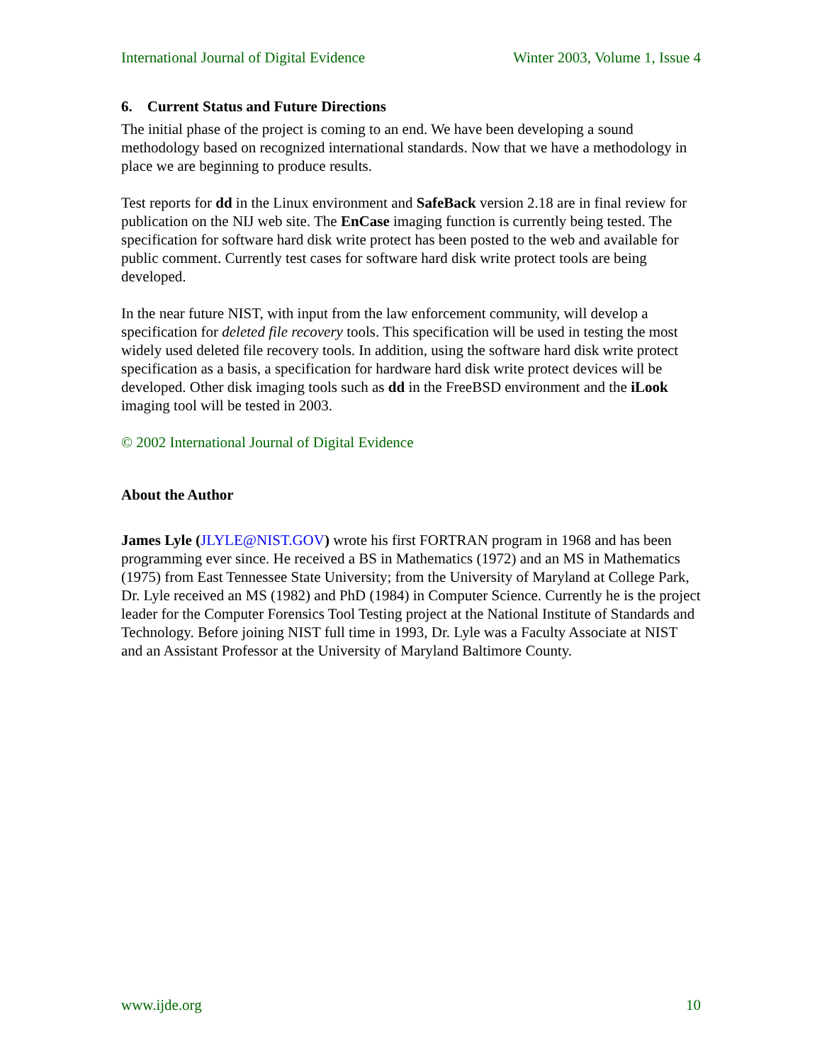International Journal of Digital Evidence Winter 2003, Volume 1, Issue 4
6. Current Status and Future Directions
The initial phase of the project is coming to an end. We have been developing a sound methodology based on recognized international standards. Now that we have a methodology in place we are beginning to produce results.
Test reports for dd in the Linux environment and SafeBack version 2.18 are in final review for publication on the NIJ web site. The EnCase imaging function is currently being tested. The specification for software hard disk write protect has been posted to the web and available for public comment. Currently test cases for software hard disk write protect tools are being developed.
In the near future NIST, with input from the law enforcement community, will develop a specification for deleted file recovery tools. This specification will be used in testing the most widely used deleted file recovery tools. In addition, using the software hard disk write protect specification as a basis, a specification for hardware hard disk write protect devices will be developed. Other disk imaging tools such as dd in the FreeBSD environment and the iLook imaging tool will be tested in 2003.
© 2002 International Journal of Digital Evidence
About the Author
James Lyle (JLYLE@NIST.GOV) wrote his first FORTRAN program in 1968 and has been programming ever since. He received a BS in Mathematics (1972) and an MS in Mathematics (1975) from East Tennessee State University; from the University of Maryland at College Park, Dr. Lyle received an MS (1982) and PhD (1984) in Computer Science. Currently he is the project leader for the Computer Forensics Tool Testing project at the National Institute of Standards and Technology. Before joining NIST full time in 1993, Dr. Lyle was a Faculty Associate at NIST and an Assistant Professor at the University of Maryland Baltimore County.
www.ijde.org 10